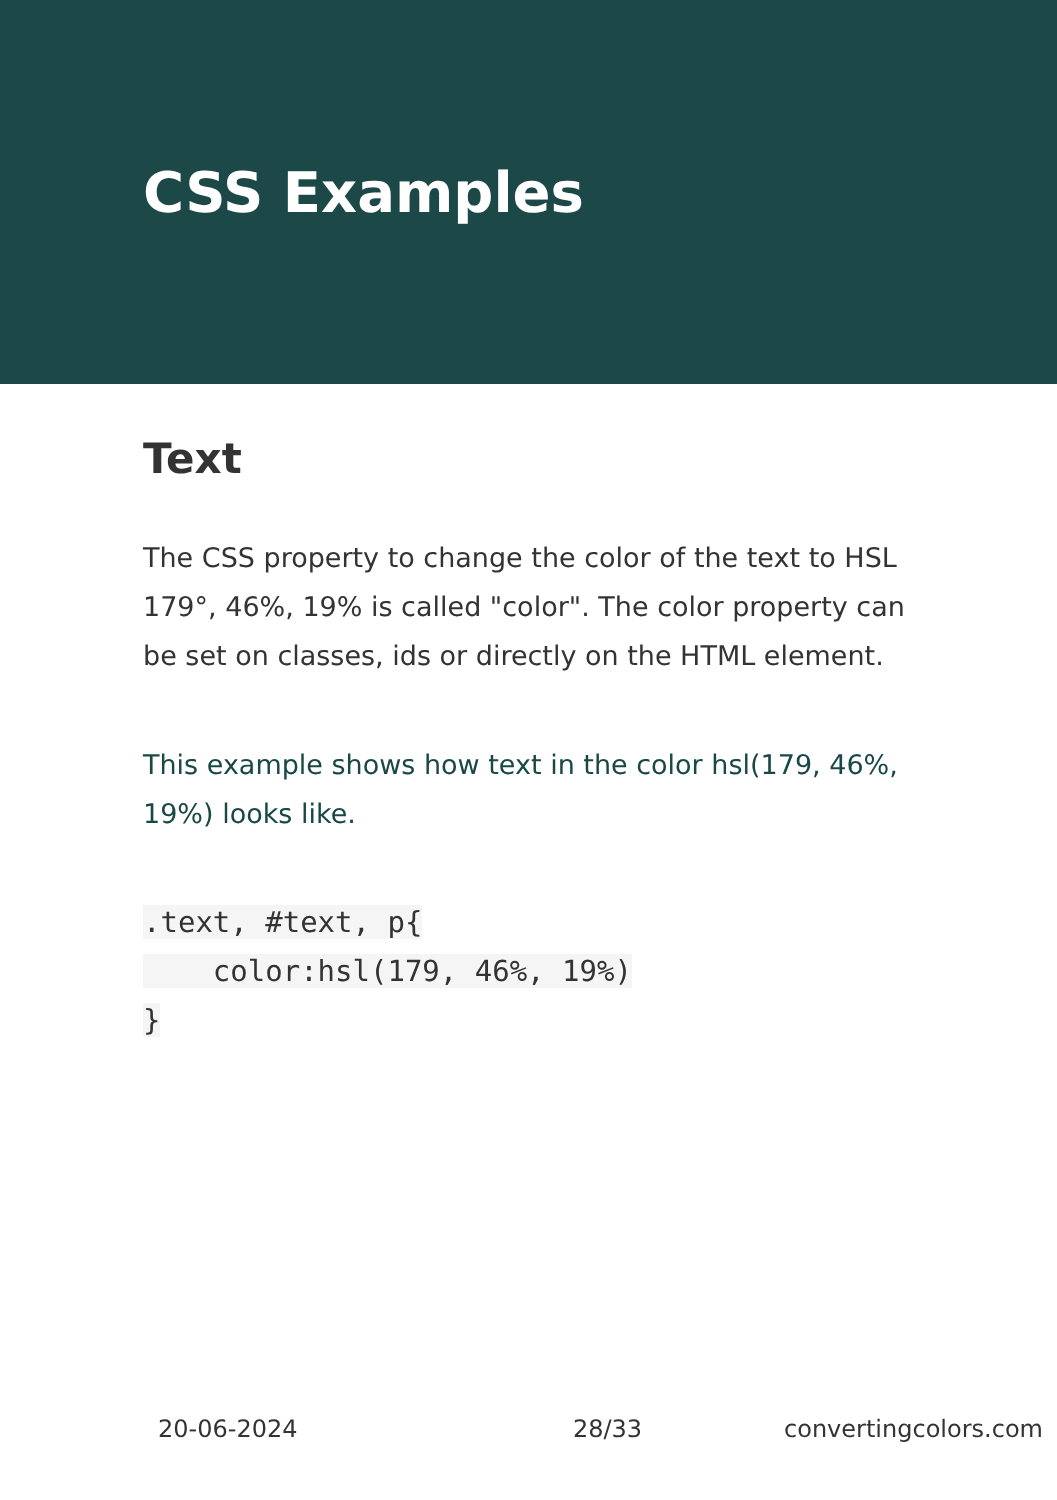CSS Examples
Text
The CSS property to change the color of the text to HSL 179°, 46%, 19% is called "color". The color property can be set on classes, ids or directly on the HTML element.
This example shows how text in the color hsl(179, 46%, 19%) looks like.
.text, #text, p{
    color:hsl(179, 46%, 19%)
}
20-06-2024 28/33 convertingcolors.com